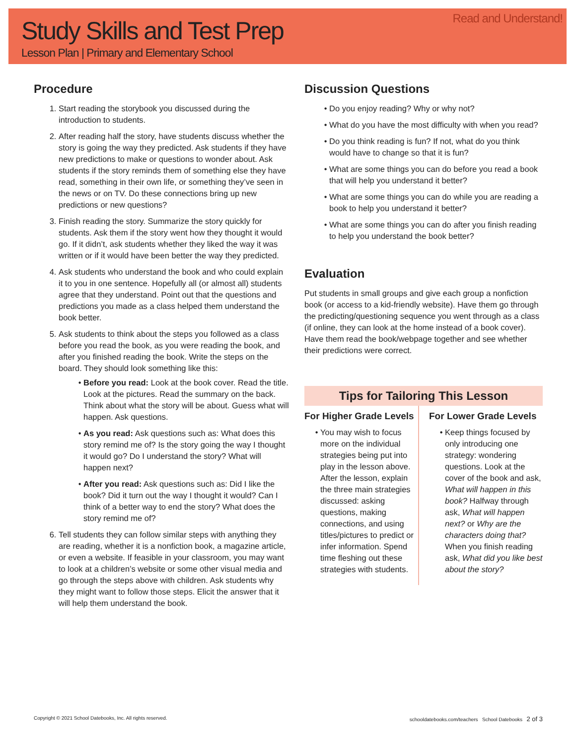Study Skills and Test Prep
Lesson Plan | Primary and Elementary School
Read and Understand!
Procedure
1. Start reading the storybook you discussed during the introduction to students.
2. After reading half the story, have students discuss whether the story is going the way they predicted. Ask students if they have new predictions to make or questions to wonder about. Ask students if the story reminds them of something else they have read, something in their own life, or something they’ve seen in the news or on TV. Do these connections bring up new predictions or new questions?
3. Finish reading the story. Summarize the story quickly for students. Ask them if the story went how they thought it would go. If it didn’t, ask students whether they liked the way it was written or if it would have been better the way they predicted.
4. Ask students who understand the book and who could explain it to you in one sentence. Hopefully all (or almost all) students agree that they understand. Point out that the questions and predictions you made as a class helped them understand the book better.
5. Ask students to think about the steps you followed as a class before you read the book, as you were reading the book, and after you finished reading the book. Write the steps on the board. They should look something like this:
Before you read: Look at the book cover. Read the title. Look at the pictures. Read the summary on the back. Think about what the story will be about. Guess what will happen. Ask questions.
As you read: Ask questions such as: What does this story remind me of? Is the story going the way I thought it would go? Do I understand the story? What will happen next?
After you read: Ask questions such as: Did I like the book? Did it turn out the way I thought it would? Can I think of a better way to end the story? What does the story remind me of?
6. Tell students they can follow similar steps with anything they are reading, whether it is a nonfiction book, a magazine article, or even a website. If feasible in your classroom, you may want to look at a children’s website or some other visual media and go through the steps above with children. Ask students why they might want to follow those steps. Elicit the answer that it will help them understand the book.
Discussion Questions
Do you enjoy reading? Why or why not?
What do you have the most difficulty with when you read?
Do you think reading is fun? If not, what do you think would have to change so that it is fun?
What are some things you can do before you read a book that will help you understand it better?
What are some things you can do while you are reading a book to help you understand it better?
What are some things you can do after you finish reading to help you understand the book better?
Evaluation
Put students in small groups and give each group a nonfiction book (or access to a kid-friendly website). Have them go through the predicting/questioning sequence you went through as a class (if online, they can look at the home instead of a book cover). Have them read the book/webpage together and see whether their predictions were correct.
Tips for Tailoring This Lesson
For Higher Grade Levels
You may wish to focus more on the individual strategies being put into play in the lesson above. After the lesson, explain the three main strategies discussed: asking questions, making connections, and using titles/pictures to predict or infer information. Spend time fleshing out these strategies with students.
For Lower Grade Levels
Keep things focused by only introducing one strategy: wondering questions. Look at the cover of the book and ask, What will happen in this book? Halfway through ask, What will happen next? or Why are the characters doing that? When you finish reading ask, What did you like best about the story?
Copyright © 2021 School Datebooks, Inc. All rights reserved. schooldatebooks.com/teachers School Datebooks 2 of 3